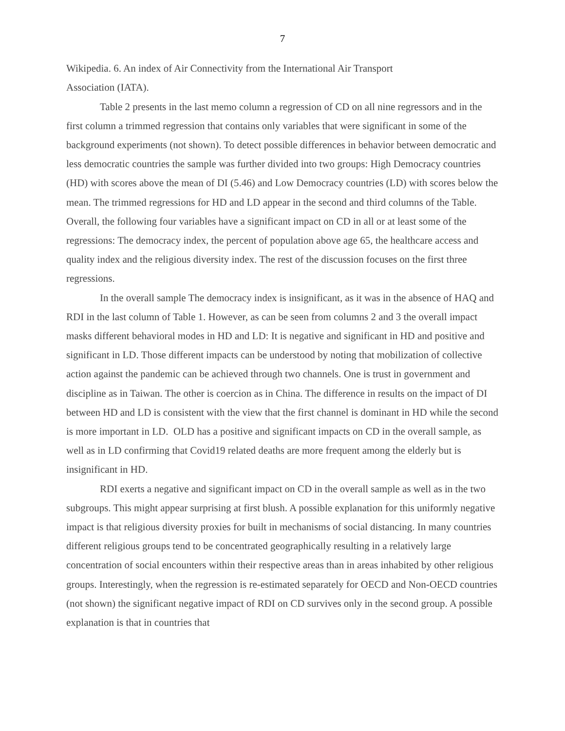7
Wikipedia. 6. An index of Air Connectivity from the International Air Transport
Association (IATA).
Table 2 presents in the last memo column a regression of CD on all nine regressors and in the first column a trimmed regression that contains only variables that were significant in some of the background experiments (not shown). To detect possible differences in behavior between democratic and less democratic countries the sample was further divided into two groups: High Democracy countries (HD) with scores above the mean of DI (5.46) and Low Democracy countries (LD) with scores below the mean. The trimmed regressions for HD and LD appear in the second and third columns of the Table. Overall, the following four variables have a significant impact on CD in all or at least some of the regressions: The democracy index, the percent of population above age 65, the healthcare access and quality index and the religious diversity index. The rest of the discussion focuses on the first three regressions.
In the overall sample The democracy index is insignificant, as it was in the absence of HAQ and RDI in the last column of Table 1. However, as can be seen from columns 2 and 3 the overall impact masks different behavioral modes in HD and LD: It is negative and significant in HD and positive and significant in LD. Those different impacts can be understood by noting that mobilization of collective action against the pandemic can be achieved through two channels. One is trust in government and discipline as in Taiwan. The other is coercion as in China. The difference in results on the impact of DI between HD and LD is consistent with the view that the first channel is dominant in HD while the second is more important in LD. OLD has a positive and significant impacts on CD in the overall sample, as well as in LD confirming that Covid19 related deaths are more frequent among the elderly but is insignificant in HD.
RDI exerts a negative and significant impact on CD in the overall sample as well as in the two subgroups. This might appear surprising at first blush. A possible explanation for this uniformly negative impact is that religious diversity proxies for built in mechanisms of social distancing. In many countries different religious groups tend to be concentrated geographically resulting in a relatively large concentration of social encounters within their respective areas than in areas inhabited by other religious groups. Interestingly, when the regression is re-estimated separately for OECD and Non-OECD countries (not shown) the significant negative impact of RDI on CD survives only in the second group. A possible explanation is that in countries that